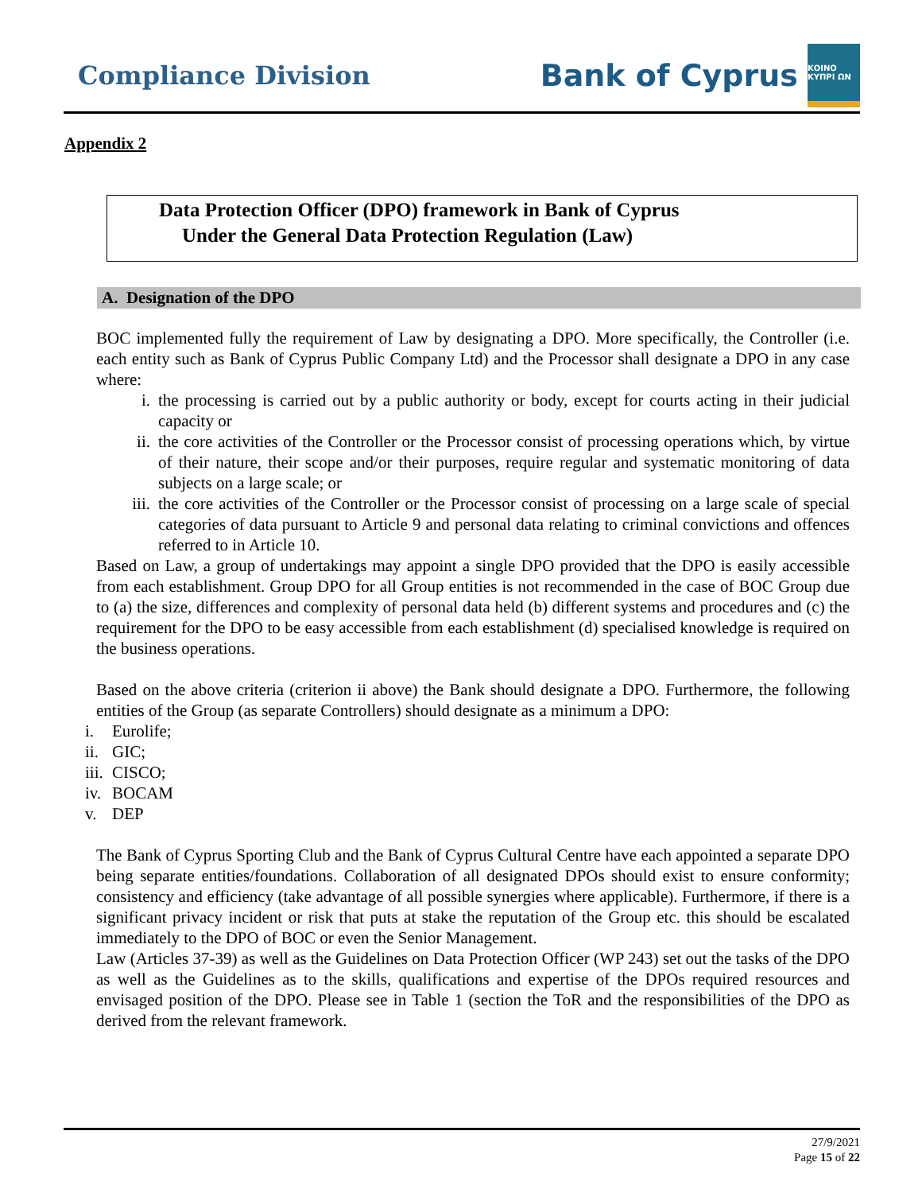Compliance Division Bank of Cyprus ΚΟΙΝΟ ΚΥΠΡΙ ΩΝ
Appendix 2
Data Protection Officer (DPO) framework in Bank of Cyprus
Under the General Data Protection Regulation (Law)
A. Designation of the DPO
BOC implemented fully the requirement of Law by designating a DPO. More specifically, the Controller (i.e. each entity such as Bank of Cyprus Public Company Ltd) and the Processor shall designate a DPO in any case where:
i. the processing is carried out by a public authority or body, except for courts acting in their judicial capacity or
ii. the core activities of the Controller or the Processor consist of processing operations which, by virtue of their nature, their scope and/or their purposes, require regular and systematic monitoring of data subjects on a large scale; or
iii. the core activities of the Controller or the Processor consist of processing on a large scale of special categories of data pursuant to Article 9 and personal data relating to criminal convictions and offences referred to in Article 10.
Based on Law, a group of undertakings may appoint a single DPO provided that the DPO is easily accessible from each establishment. Group DPO for all Group entities is not recommended in the case of BOC Group due to (a) the size, differences and complexity of personal data held (b) different systems and procedures and (c) the requirement for the DPO to be easy accessible from each establishment (d) specialised knowledge is required on the business operations.
Based on the above criteria (criterion ii above) the Bank should designate a DPO. Furthermore, the following entities of the Group (as separate Controllers) should designate as a minimum a DPO:
i. Eurolife;
ii. GIC;
iii. CISCO;
iv. BOCAM
v. DEP
The Bank of Cyprus Sporting Club and the Bank of Cyprus Cultural Centre have each appointed a separate DPO being separate entities/foundations. Collaboration of all designated DPOs should exist to ensure conformity; consistency and efficiency (take advantage of all possible synergies where applicable). Furthermore, if there is a significant privacy incident or risk that puts at stake the reputation of the Group etc. this should be escalated immediately to the DPO of BOC or even the Senior Management.
Law (Articles 37-39) as well as the Guidelines on Data Protection Officer (WP 243) set out the tasks of the DPO as well as the Guidelines as to the skills, qualifications and expertise of the DPOs required resources and envisaged position of the DPO. Please see in Table 1 (section the ToR and the responsibilities of the DPO as derived from the relevant framework.
27/9/2021
Page 15 of 22